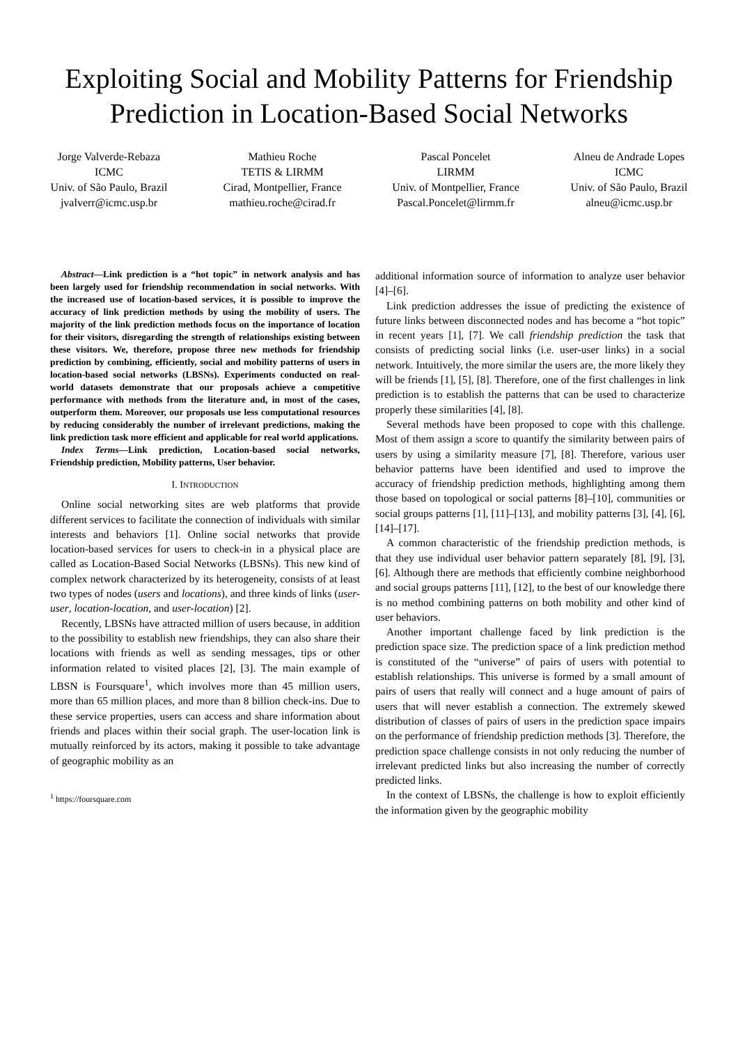Exploiting Social and Mobility Patterns for Friendship Prediction in Location-Based Social Networks
Jorge Valverde-Rebaza
ICMC
Univ. of São Paulo, Brazil
jvalverr@icmc.usp.br
Mathieu Roche
TETIS & LIRMM
Cirad, Montpellier, France
mathieu.roche@cirad.fr
Pascal Poncelet
LIRMM
Univ. of Montpellier, France
Pascal.Poncelet@lirmm.fr
Alneu de Andrade Lopes
ICMC
Univ. of São Paulo, Brazil
alneu@icmc.usp.br
Abstract—Link prediction is a “hot topic” in network analysis and has been largely used for friendship recommendation in social networks. With the increased use of location-based services, it is possible to improve the accuracy of link prediction methods by using the mobility of users. The majority of the link prediction methods focus on the importance of location for their visitors, disregarding the strength of relationships existing between these visitors. We, therefore, propose three new methods for friendship prediction by combining, efficiently, social and mobility patterns of users in location-based social networks (LBSNs). Experiments conducted on real-world datasets demonstrate that our proposals achieve a competitive performance with methods from the literature and, in most of the cases, outperform them. Moreover, our proposals use less computational resources by reducing considerably the number of irrelevant predictions, making the link prediction task more efficient and applicable for real world applications.
Index Terms—Link prediction, Location-based social networks, Friendship prediction, Mobility patterns, User behavior.
I. INTRODUCTION
Online social networking sites are web platforms that provide different services to facilitate the connection of individuals with similar interests and behaviors [1]. Online social networks that provide location-based services for users to check-in in a physical place are called as Location-Based Social Networks (LBSNs). This new kind of complex network characterized by its heterogeneity, consists of at least two types of nodes (users and locations), and three kinds of links (user-user, location-location, and user-location) [2].
Recently, LBSNs have attracted million of users because, in addition to the possibility to establish new friendships, they can also share their locations with friends as well as sending messages, tips or other information related to visited places [2], [3]. The main example of LBSN is Foursquare<sup>1</sup>, which involves more than 45 million users, more than 65 million places, and more than 8 billion check-ins. Due to these service properties, users can access and share information about friends and places within their social graph. The user-location link is mutually reinforced by its actors, making it possible to take advantage of geographic mobility as an
<sup>1</sup> https://foursquare.com
additional information source of information to analyze user behavior [4]–[6].
Link prediction addresses the issue of predicting the existence of future links between disconnected nodes and has become a “hot topic” in recent years [1], [7]. We call friendship prediction the task that consists of predicting social links (i.e. user-user links) in a social network. Intuitively, the more similar the users are, the more likely they will be friends [1], [5], [8]. Therefore, one of the first challenges in link prediction is to establish the patterns that can be used to characterize properly these similarities [4], [8].
Several methods have been proposed to cope with this challenge. Most of them assign a score to quantify the similarity between pairs of users by using a similarity measure [7], [8]. Therefore, various user behavior patterns have been identified and used to improve the accuracy of friendship prediction methods, highlighting among them those based on topological or social patterns [8]–[10], communities or social groups patterns [1], [11]–[13], and mobility patterns [3], [4], [6], [14]–[17].
A common characteristic of the friendship prediction methods, is that they use individual user behavior pattern separately [8], [9], [3], [6]. Although there are methods that efficiently combine neighborhood and social groups patterns [11], [12], to the best of our knowledge there is no method combining patterns on both mobility and other kind of user behaviors.
Another important challenge faced by link prediction is the prediction space size. The prediction space of a link prediction method is constituted of the “universe” of pairs of users with potential to establish relationships. This universe is formed by a small amount of pairs of users that really will connect and a huge amount of pairs of users that will never establish a connection. The extremely skewed distribution of classes of pairs of users in the prediction space impairs on the performance of friendship prediction methods [3]. Therefore, the prediction space challenge consists in not only reducing the number of irrelevant predicted links but also increasing the number of correctly predicted links.
In the context of LBSNs, the challenge is how to exploit efficiently the information given by the geographic mobility